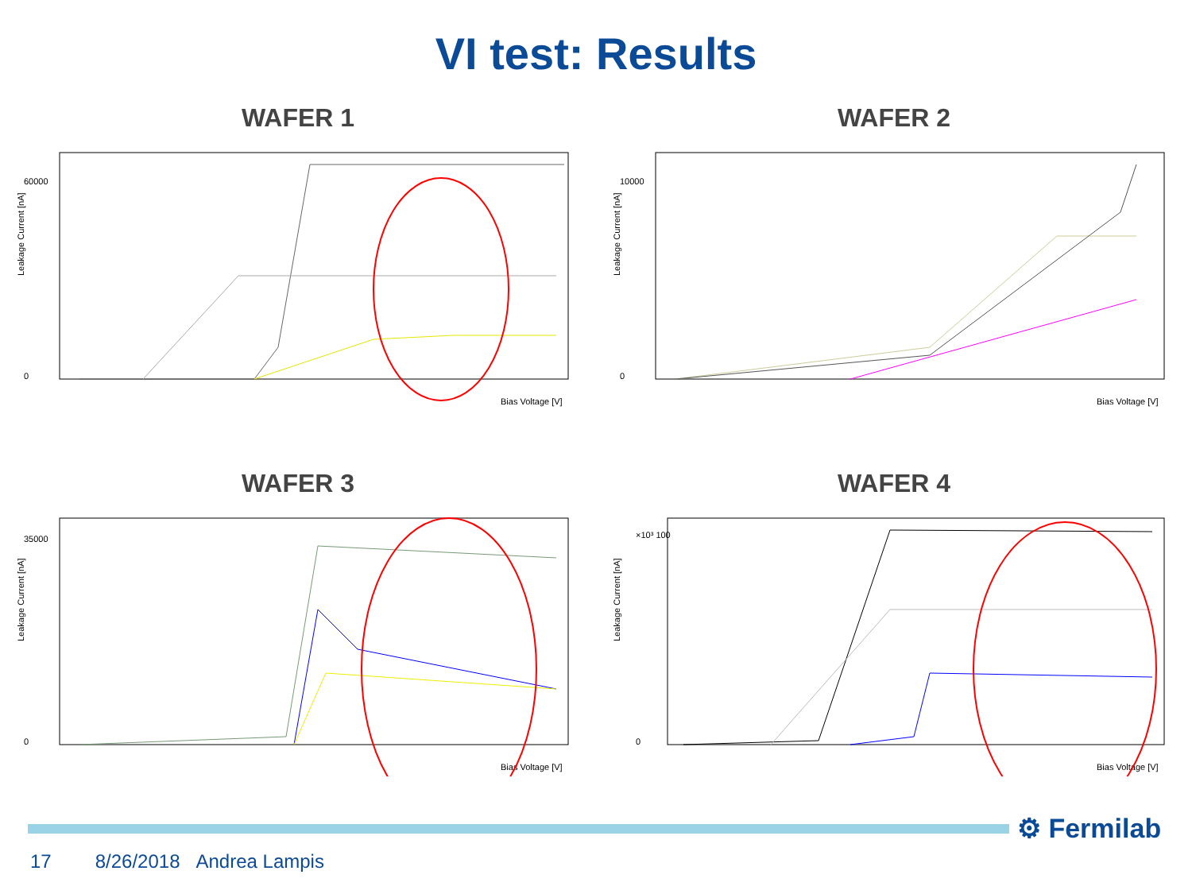VI test: Results
WAFER 1
Leakage Current [nA]
60000
0
Bias Voltage [V]
WAFER 2
Leakage Current [nA]
10000
0
Bias Voltage [V]
WAFER 3
Leakage Current [nA]
35000
0
Bias Voltage [V]
WAFER 4
Leakage Current [nA]
×10³ 100
0
Bias Voltage [V]
⚙ Fermilab
17 8/26/2018 Andrea Lampis